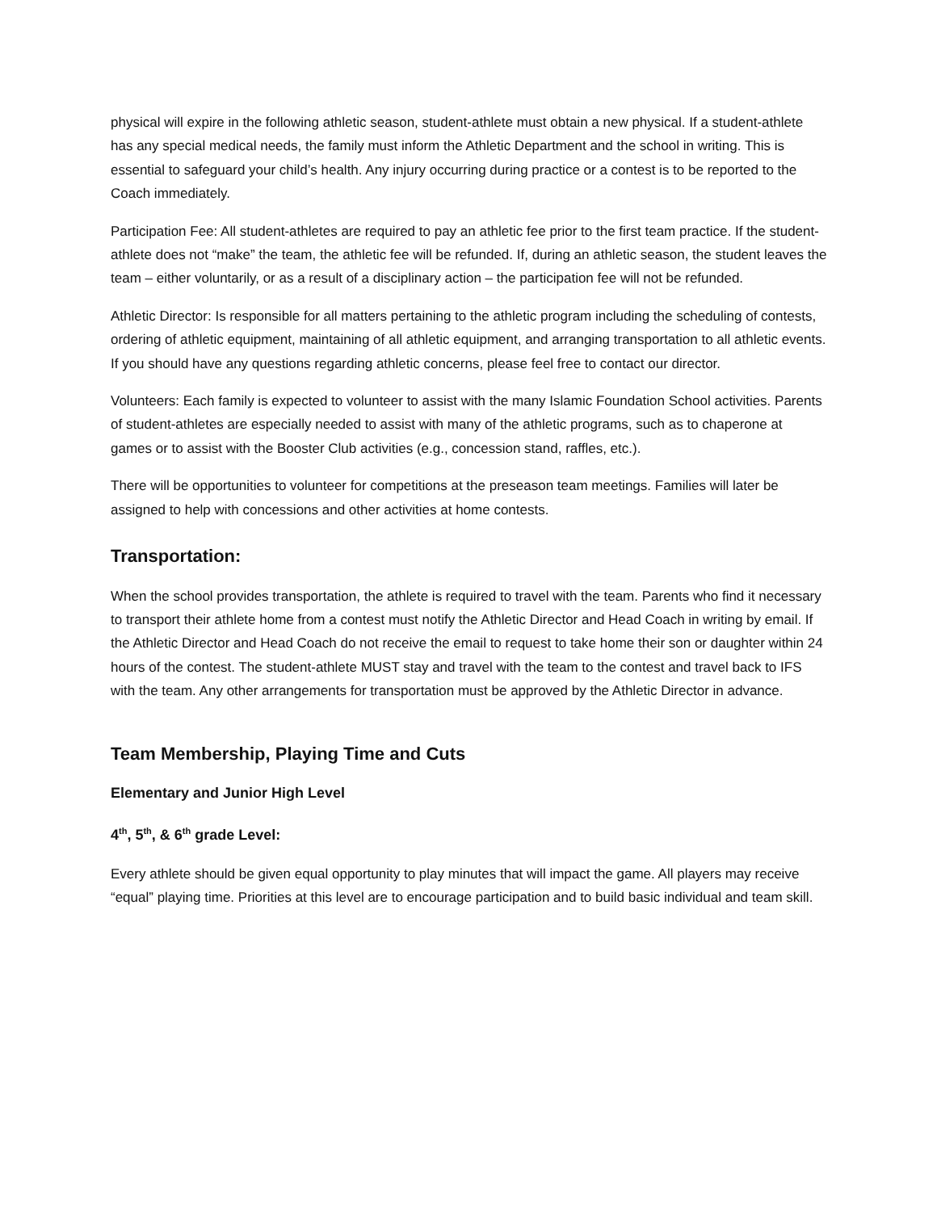physical will expire in the following athletic season, student-athlete must obtain a new physical. If a student-athlete has any special medical needs, the family must inform the Athletic Department and the school in writing. This is essential to safeguard your child’s health. Any injury occurring during practice or a contest is to be reported to the Coach immediately.
Participation Fee: All student-athletes are required to pay an athletic fee prior to the first team practice. If the student-athlete does not “make” the team, the athletic fee will be refunded. If, during an athletic season, the student leaves the team – either voluntarily, or as a result of a disciplinary action – the participation fee will not be refunded.
Athletic Director: Is responsible for all matters pertaining to the athletic program including the scheduling of contests, ordering of athletic equipment, maintaining of all athletic equipment, and arranging transportation to all athletic events. If you should have any questions regarding athletic concerns, please feel free to contact our director.
Volunteers: Each family is expected to volunteer to assist with the many Islamic Foundation School activities. Parents of student-athletes are especially needed to assist with many of the athletic programs, such as to chaperone at games or to assist with the Booster Club activities (e.g., concession stand, raffles, etc.).
There will be opportunities to volunteer for competitions at the preseason team meetings. Families will later be assigned to help with concessions and other activities at home contests.
Transportation:
When the school provides transportation, the athlete is required to travel with the team. Parents who find it necessary to transport their athlete home from a contest must notify the Athletic Director and Head Coach in writing by email. If the Athletic Director and Head Coach do not receive the email to request to take home their son or daughter within 24 hours of the contest. The student-athlete MUST stay and travel with the team to the contest and travel back to IFS with the team. Any other arrangements for transportation must be approved by the Athletic Director in advance.
Team Membership, Playing Time and Cuts
Elementary and Junior High Level
4<sup>th</sup>, 5<sup>th</sup>, & 6<sup>th</sup> grade Level:
Every athlete should be given equal opportunity to play minutes that will impact the game. All players may receive “equal” playing time. Priorities at this level are to encourage participation and to build basic individual and team skill.